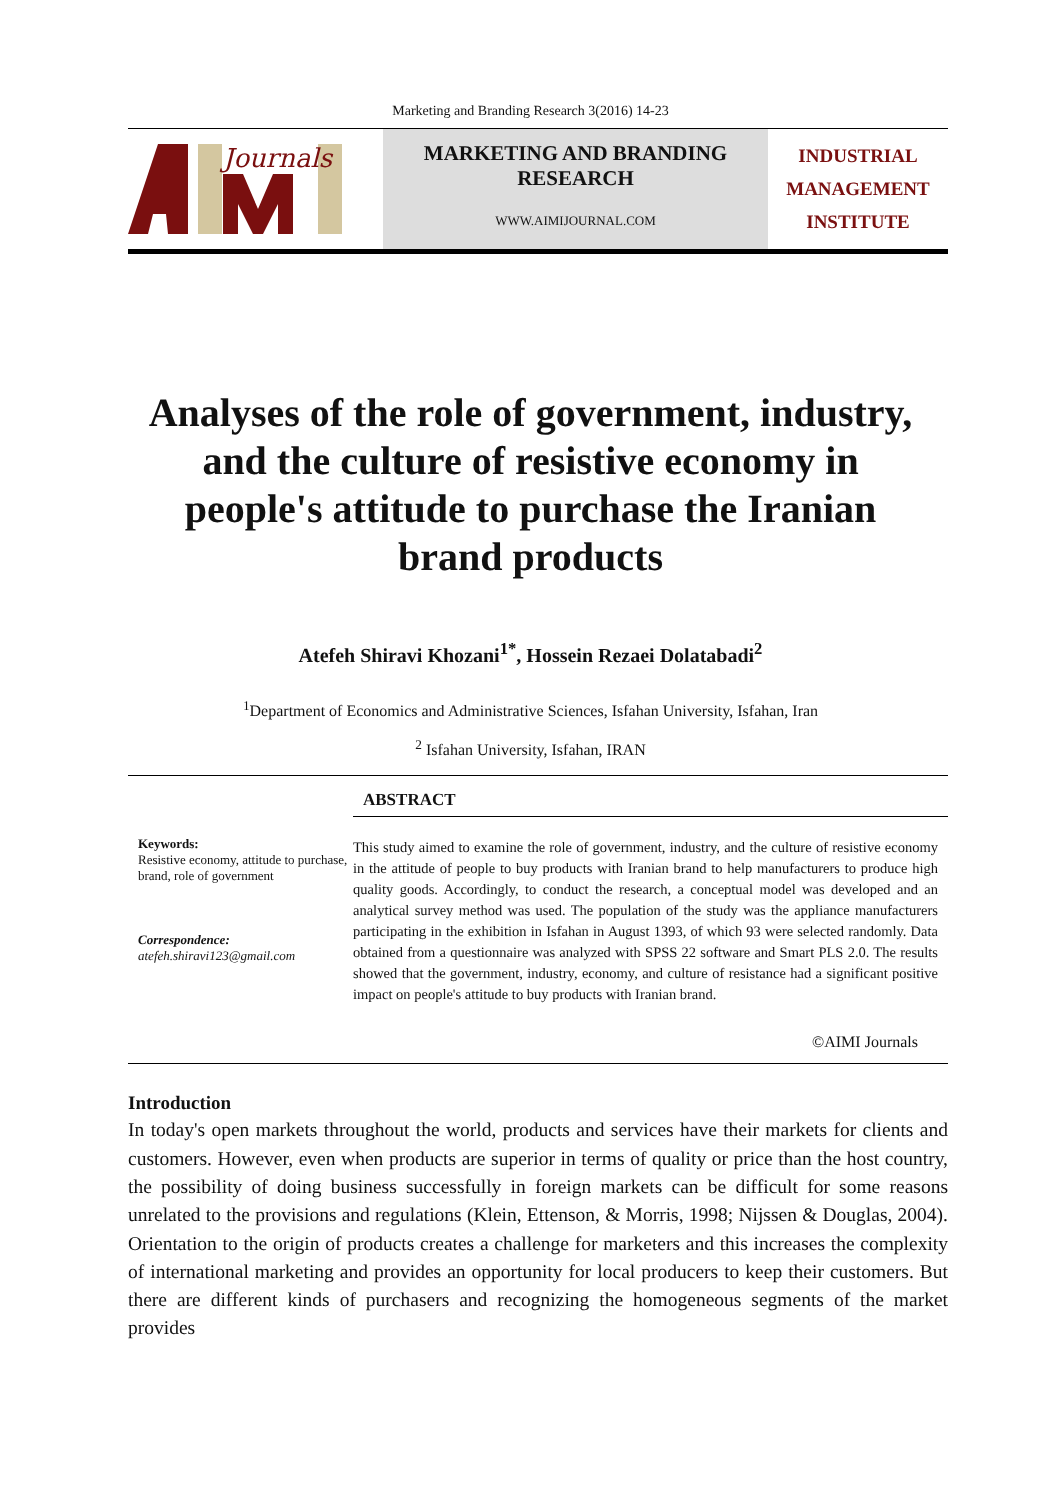Marketing and Branding Research 3(2016) 14-23
Journals
MARKETING AND BRANDING
RESEARCH
WWW.AIMIJOURNAL.COM
INDUSTRIAL
MANAGEMENT
INSTITUTE
Analyses of the role of government, industry, and the culture of resistive economy in people's attitude to purchase the Iranian brand products
Atefeh Shiravi Khozani<sup>1*</sup>, Hossein Rezaei Dolatabadi<sup>2</sup>
<sup>1</sup> Department of Economics and Administrative Sciences, Isfahan University, Isfahan, Iran
<sup>2</sup> Isfahan University, Isfahan, IRAN
Keywords:
Resistive economy, attitude to purchase, brand, role of government
Correspondence:
atefeh.shiravi123@gmail.com
ABSTRACT
This study aimed to examine the role of government, industry, and the culture of resistive economy in the attitude of people to buy products with Iranian brand to help manufacturers to produce high quality goods. Accordingly, to conduct the research, a conceptual model was developed and an analytical survey method was used. The population of the study was the appliance manufacturers participating in the exhibition in Isfahan in August 1393, of which 93 were selected randomly. Data obtained from a questionnaire was analyzed with SPSS 22 software and Smart PLS 2.0. The results showed that the government, industry, economy, and culture of resistance had a significant positive impact on people's attitude to buy products with Iranian brand.
©AIMI Journals
Introduction
In today's open markets throughout the world, products and services have their markets for clients and customers. However, even when products are superior in terms of quality or price than the host country, the possibility of doing business successfully in foreign markets can be difficult for some reasons unrelated to the provisions and regulations (Klein, Ettenson, & Morris, 1998; Nijssen & Douglas, 2004). Orientation to the origin of products creates a challenge for marketers and this increases the complexity of international marketing and provides an opportunity for local producers to keep their customers. But there are different kinds of purchasers and recognizing the homogeneous segments of the market provides